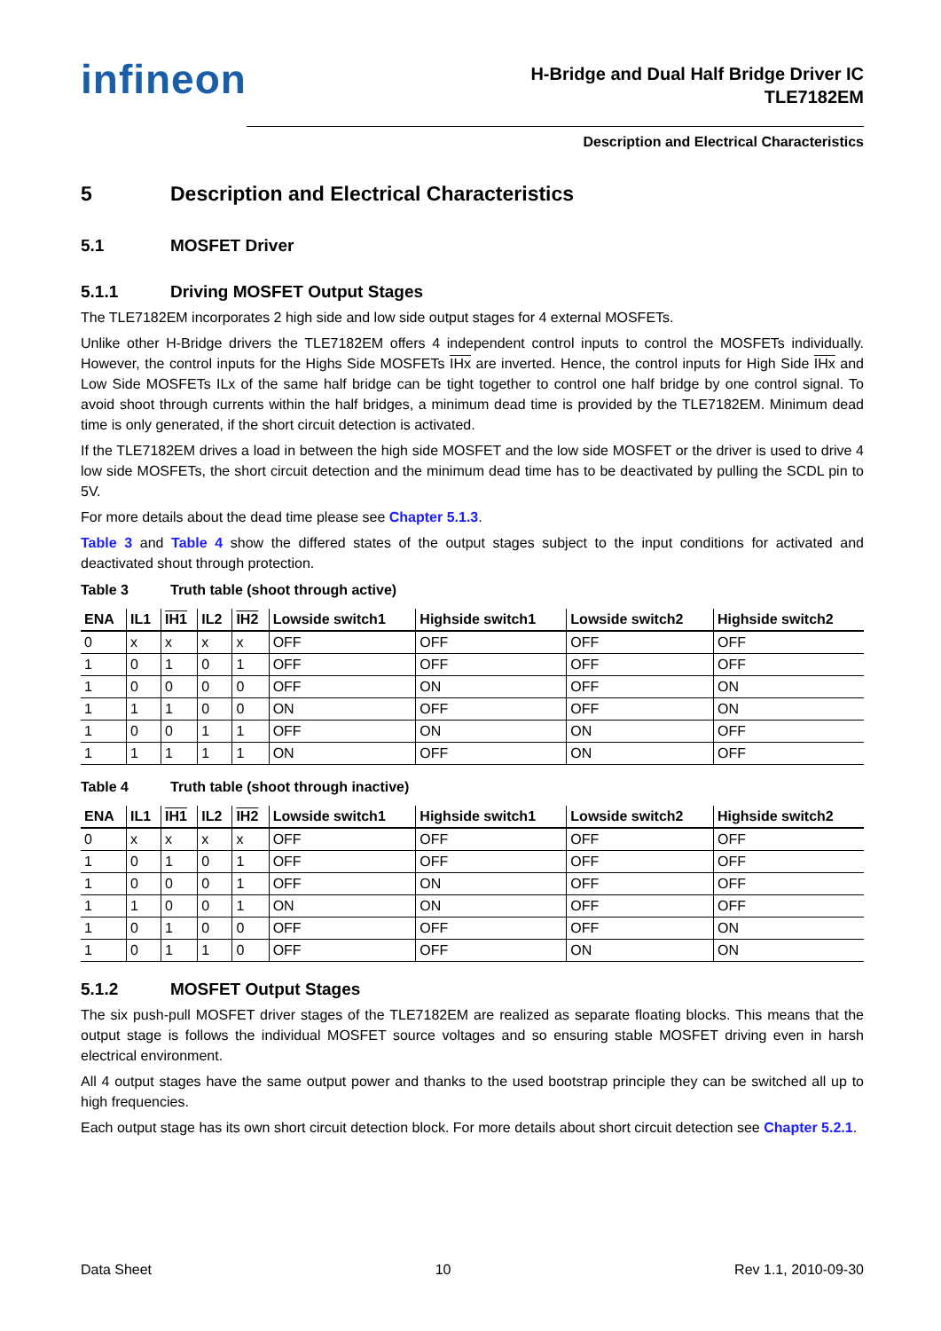infineon
H-Bridge and Dual Half Bridge Driver IC
TLE7182EM
Description and Electrical Characteristics
5 Description and Electrical Characteristics
5.1 MOSFET Driver
5.1.1 Driving MOSFET Output Stages
The TLE7182EM incorporates 2 high side and low side output stages for 4 external MOSFETs.
Unlike other H-Bridge drivers the TLE7182EM offers 4 independent control inputs to control the MOSFETs individually. However, the control inputs for the Highs Side MOSFETs IHx are inverted. Hence, the control inputs for High Side IHx and Low Side MOSFETs ILx of the same half bridge can be tight together to control one half bridge by one control signal. To avoid shoot through currents within the half bridges, a minimum dead time is provided by the TLE7182EM. Minimum dead time is only generated, if the short circuit detection is activated.
If the TLE7182EM drives a load in between the high side MOSFET and the low side MOSFET or the driver is used to drive 4 low side MOSFETs, the short circuit detection and the minimum dead time has to be deactivated by pulling the SCDL pin to 5V.
For more details about the dead time please see Chapter 5.1.3.
Table 3 and Table 4 show the differed states of the output stages subject to the input conditions for activated and deactivated shout through protection.
Table 3 Truth table (shoot through active)
| ENA | IL1 | IH1 | IL2 | IH2 | Lowside switch1 | Highside switch1 | Lowside switch2 | Highside switch2 |
| --- | --- | --- | --- | --- | --- | --- | --- | --- |
| 0 | x | x | x | x | OFF | OFF | OFF | OFF |
| 1 | 0 | 1 | 0 | 1 | OFF | OFF | OFF | OFF |
| 1 | 0 | 0 | 0 | 0 | OFF | ON | OFF | ON |
| 1 | 1 | 1 | 0 | 0 | ON | OFF | OFF | ON |
| 1 | 0 | 0 | 1 | 1 | OFF | ON | ON | OFF |
| 1 | 1 | 1 | 1 | 1 | ON | OFF | ON | OFF |
Table 4 Truth table (shoot through inactive)
| ENA | IL1 | IH1 | IL2 | IH2 | Lowside switch1 | Highside switch1 | Lowside switch2 | Highside switch2 |
| --- | --- | --- | --- | --- | --- | --- | --- | --- |
| 0 | x | x | x | x | OFF | OFF | OFF | OFF |
| 1 | 0 | 1 | 0 | 1 | OFF | OFF | OFF | OFF |
| 1 | 0 | 0 | 0 | 1 | OFF | ON | OFF | OFF |
| 1 | 1 | 0 | 0 | 1 | ON | ON | OFF | OFF |
| 1 | 0 | 1 | 0 | 0 | OFF | OFF | OFF | ON |
| 1 | 0 | 1 | 1 | 0 | OFF | OFF | ON | ON |
5.1.2 MOSFET Output Stages
The six push-pull MOSFET driver stages of the TLE7182EM are realized as separate floating blocks. This means that the output stage is follows the individual MOSFET source voltages and so ensuring stable MOSFET driving even in harsh electrical environment.
All 4 output stages have the same output power and thanks to the used bootstrap principle they can be switched all up to high frequencies.
Each output stage has its own short circuit detection block. For more details about short circuit detection see Chapter 5.2.1.
Data Sheet 10 Rev 1.1, 2010-09-30